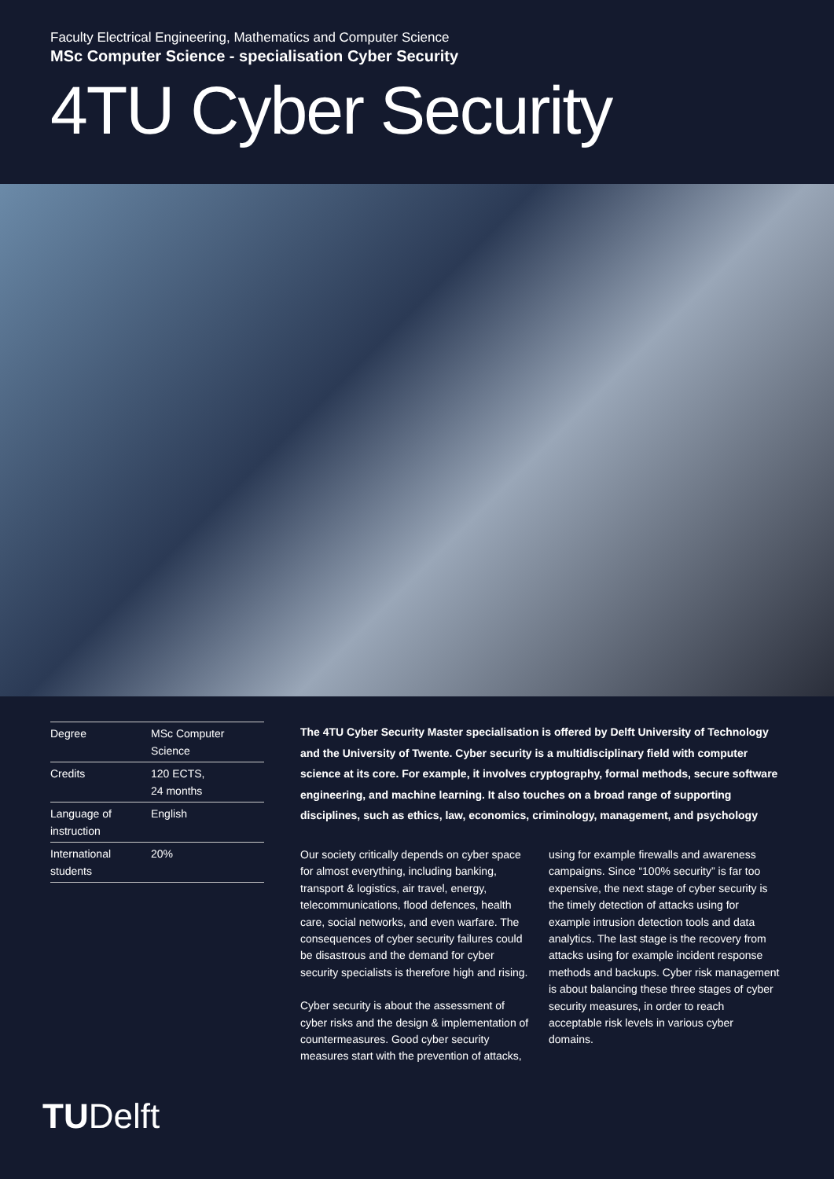Faculty Electrical Engineering, Mathematics and Computer Science
MSc Computer Science - specialisation Cyber Security
4TU Cyber Security
| Degree | MSc Computer Science |
| Credits | 120 ECTS, 24 months |
| Language of instruction | English |
| International students | 20% |
The 4TU Cyber Security Master specialisation is offered by Delft University of Technology and the University of Twente. Cyber security is a multidisciplinary field with computer science at its core. For example, it involves cryptography, formal methods, secure software engineering, and machine learning. It also touches on a broad range of supporting disciplines, such as ethics, law, economics, criminology, management, and psychology
Our society critically depends on cyber space for almost everything, including banking, transport & logistics, air travel, energy, telecommunications, flood defences, health care, social networks, and even warfare. The consequences of cyber security failures could be disastrous and the demand for cyber security specialists is therefore high and rising.
Cyber security is about the assessment of cyber risks and the design & implementation of countermeasures. Good cyber security measures start with the prevention of attacks, using for example firewalls and awareness campaigns. Since “100% security” is far too expensive, the next stage of cyber security is the timely detection of attacks using for example intrusion detection tools and data analytics. The last stage is the recovery from attacks using for example incident response methods and backups. Cyber risk management is about balancing these three stages of cyber security measures, in order to reach acceptable risk levels in various cyber domains.
TUDelft